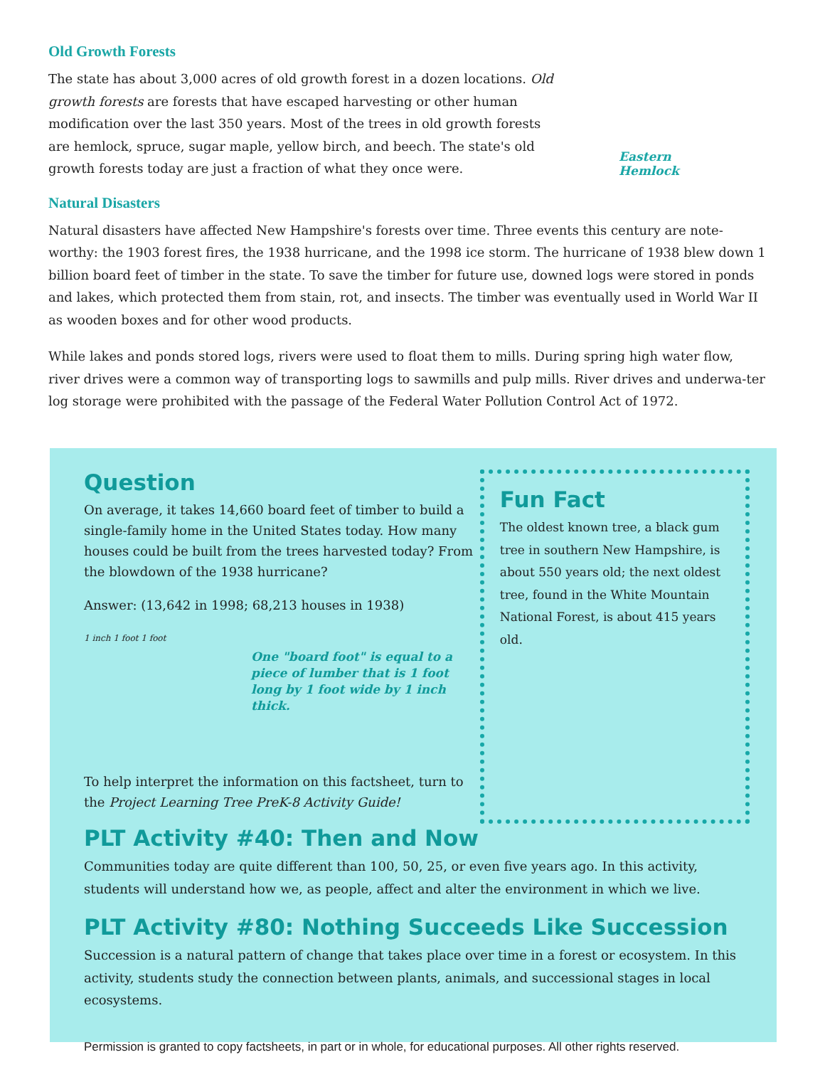Old Growth Forests
The state has about 3,000 acres of old growth forest in a dozen locations. Old growth forests are forests that have escaped harvesting or other human modification over the last 350 years. Most of the trees in old growth forests are hemlock, spruce, sugar maple, yellow birch, and beech. The state's old growth forests today are just a fraction of what they once were.
Eastern
Hemlock
Natural Disasters
Natural disasters have affected New Hampshire's forests over time. Three events this century are note-worthy: the 1903 forest fires, the 1938 hurricane, and the 1998 ice storm. The hurricane of 1938 blew down 1 billion board feet of timber in the state. To save the timber for future use, downed logs were stored in ponds and lakes, which protected them from stain, rot, and insects. The timber was eventually used in World War II as wooden boxes and for other wood products.
While lakes and ponds stored logs, rivers were used to float them to mills. During spring high water flow, river drives were a common way of transporting logs to sawmills and pulp mills. River drives and underwa-ter log storage were prohibited with the passage of the Federal Water Pollution Control Act of 1972.
Question
On average, it takes 14,660 board feet of timber to build a single-family home in the United States today. How many houses could be built from the trees harvested today? From the blowdown of the 1938 hurricane?
Answer: (13,642 in 1998; 68,213 houses in 1938)
1 inch 1 foot 1 foot
One "board foot" is equal to a piece of lumber that is 1 foot long by 1 foot wide by 1 inch thick.
To help interpret the information on this factsheet, turn to the Project Learning Tree PreK-8 Activity Guide!
Fun Fact
The oldest known tree, a black gum tree in southern New Hampshire, is about 550 years old; the next oldest tree, found in the White Mountain National Forest, is about 415 years old.
PLT Activity #40: Then and Now
Communities today are quite different than 100, 50, 25, or even five years ago. In this activity, students will understand how we, as people, affect and alter the environment in which we live.
PLT Activity #80: Nothing Succeeds Like Succession
Succession is a natural pattern of change that takes place over time in a forest or ecosystem. In this activity, students study the connection between plants, animals, and successional stages in local ecosystems.
Permission is granted to copy factsheets, in part or in whole, for educational purposes. All other rights reserved.